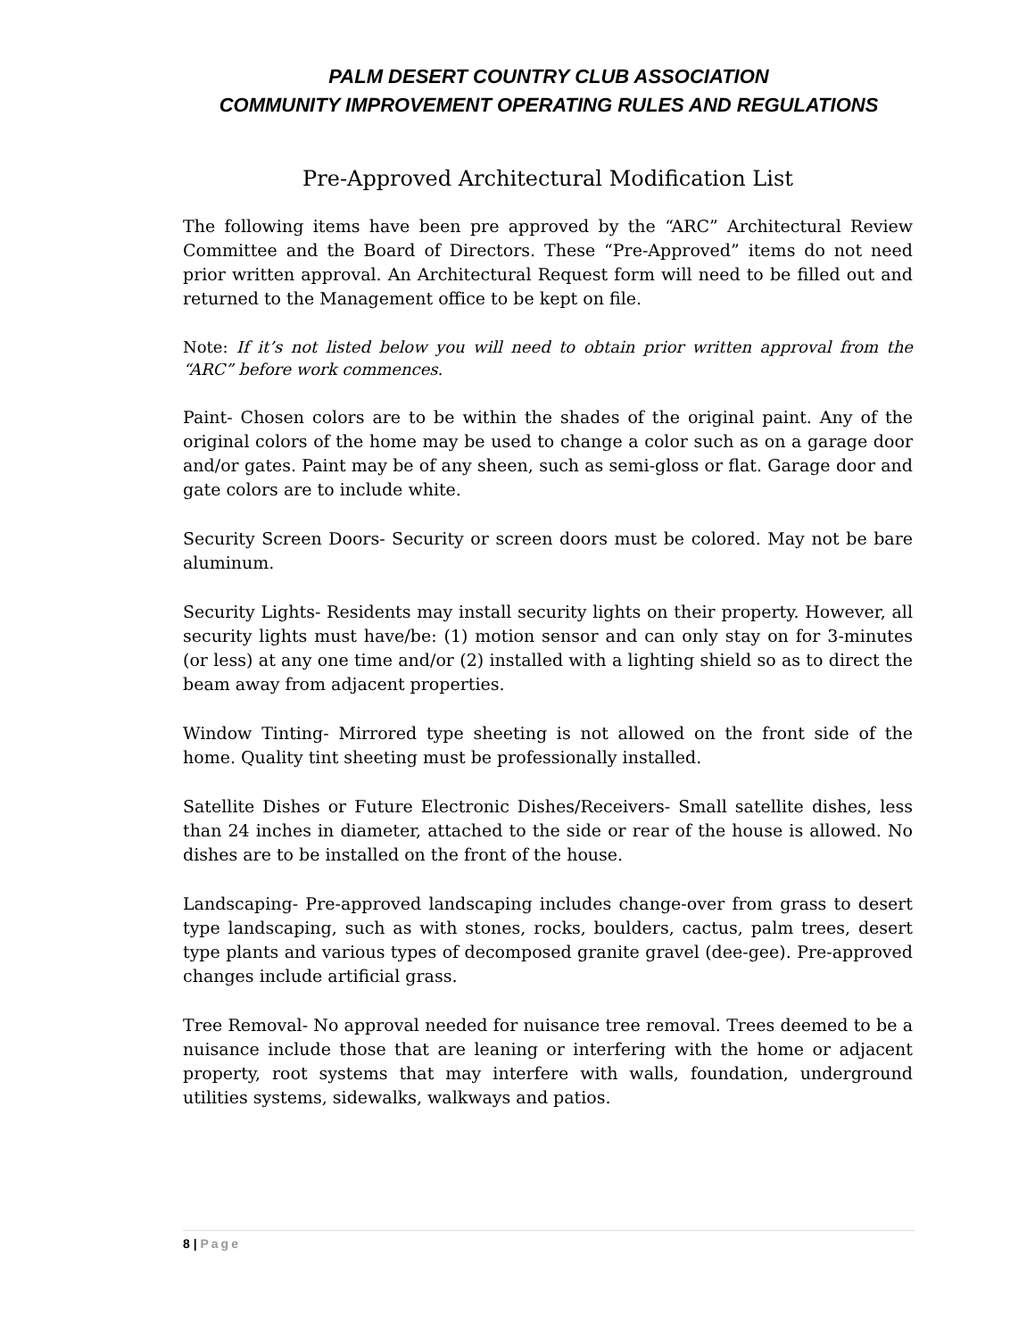PALM DESERT COUNTRY CLUB ASSOCIATION
COMMUNITY IMPROVEMENT OPERATING RULES AND REGULATIONS
Pre-Approved Architectural Modification List
The following items have been pre approved by the “ARC” Architectural Review Committee and the Board of Directors. These “Pre-Approved” items do not need prior written approval. An Architectural Request form will need to be filled out and returned to the Management office to be kept on file.
Note: If it’s not listed below you will need to obtain prior written approval from the “ARC” before work commences.
Paint- Chosen colors are to be within the shades of the original paint. Any of the original colors of the home may be used to change a color such as on a garage door and/or gates. Paint may be of any sheen, such as semi-gloss or flat. Garage door and gate colors are to include white.
Security Screen Doors- Security or screen doors must be colored. May not be bare aluminum.
Security Lights- Residents may install security lights on their property. However, all security lights must have/be: (1) motion sensor and can only stay on for 3-minutes (or less) at any one time and/or (2) installed with a lighting shield so as to direct the beam away from adjacent properties.
Window Tinting- Mirrored type sheeting is not allowed on the front side of the home. Quality tint sheeting must be professionally installed.
Satellite Dishes or Future Electronic Dishes/Receivers- Small satellite dishes, less than 24 inches in diameter, attached to the side or rear of the house is allowed. No dishes are to be installed on the front of the house.
Landscaping- Pre-approved landscaping includes change-over from grass to desert type landscaping, such as with stones, rocks, boulders, cactus, palm trees, desert type plants and various types of decomposed granite gravel (dee-gee). Pre-approved changes include artificial grass.
Tree Removal- No approval needed for nuisance tree removal. Trees deemed to be a nuisance include those that are leaning or interfering with the home or adjacent property, root systems that may interfere with walls, foundation, underground utilities systems, sidewalks, walkways and patios.
8 | Page